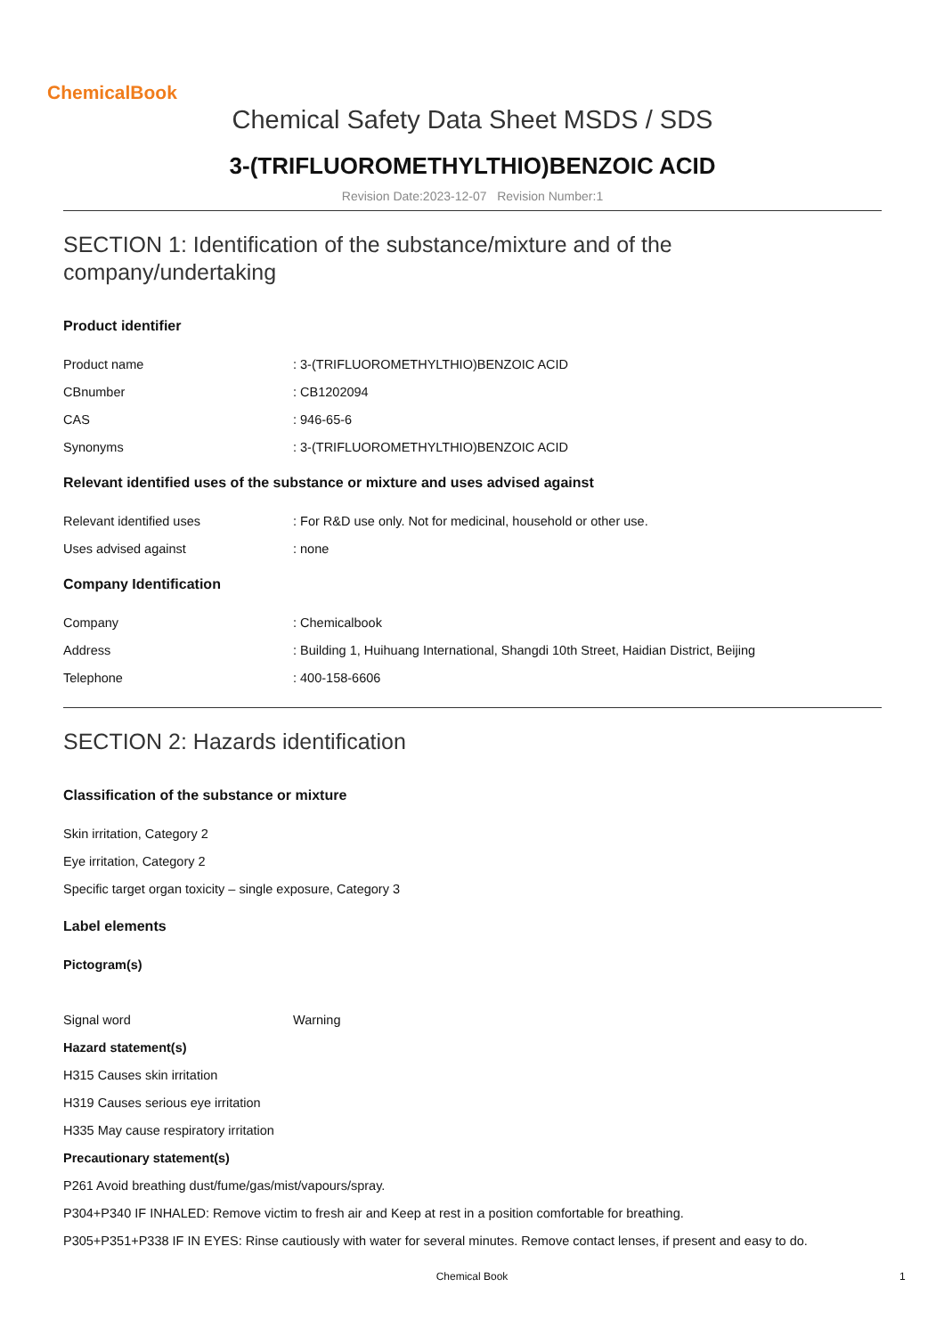ChemicalBook
Chemical Safety Data Sheet MSDS / SDS
3-(TRIFLUOROMETHYLTHIO)BENZOIC ACID
Revision Date:2023-12-07 Revision Number:1
SECTION 1: Identification of the substance/mixture and of the company/undertaking
Product identifier
Product name: 3-(TRIFLUOROMETHYLTHIO)BENZOIC ACID
CBnumber: CB1202094
CAS: 946-65-6
Synonyms: 3-(TRIFLUOROMETHYLTHIO)BENZOIC ACID
Relevant identified uses of the substance or mixture and uses advised against
Relevant identified uses: For R&D use only. Not for medicinal, household or other use.
Uses advised against: none
Company Identification
Company: Chemicalbook
Address: Building 1, Huihuang International, Shangdi 10th Street, Haidian District, Beijing
Telephone: 400-158-6606
SECTION 2: Hazards identification
Classification of the substance or mixture
Skin irritation, Category 2
Eye irritation, Category 2
Specific target organ toxicity – single exposure, Category 3
Label elements
Pictogram(s)
Signal word Warning
Hazard statement(s)
H315 Causes skin irritation
H319 Causes serious eye irritation
H335 May cause respiratory irritation
Precautionary statement(s)
P261 Avoid breathing dust/fume/gas/mist/vapours/spray.
P304+P340 IF INHALED: Remove victim to fresh air and Keep at rest in a position comfortable for breathing.
P305+P351+P338 IF IN EYES: Rinse cautiously with water for several minutes. Remove contact lenses, if present and easy to do.
Chemical Book 1